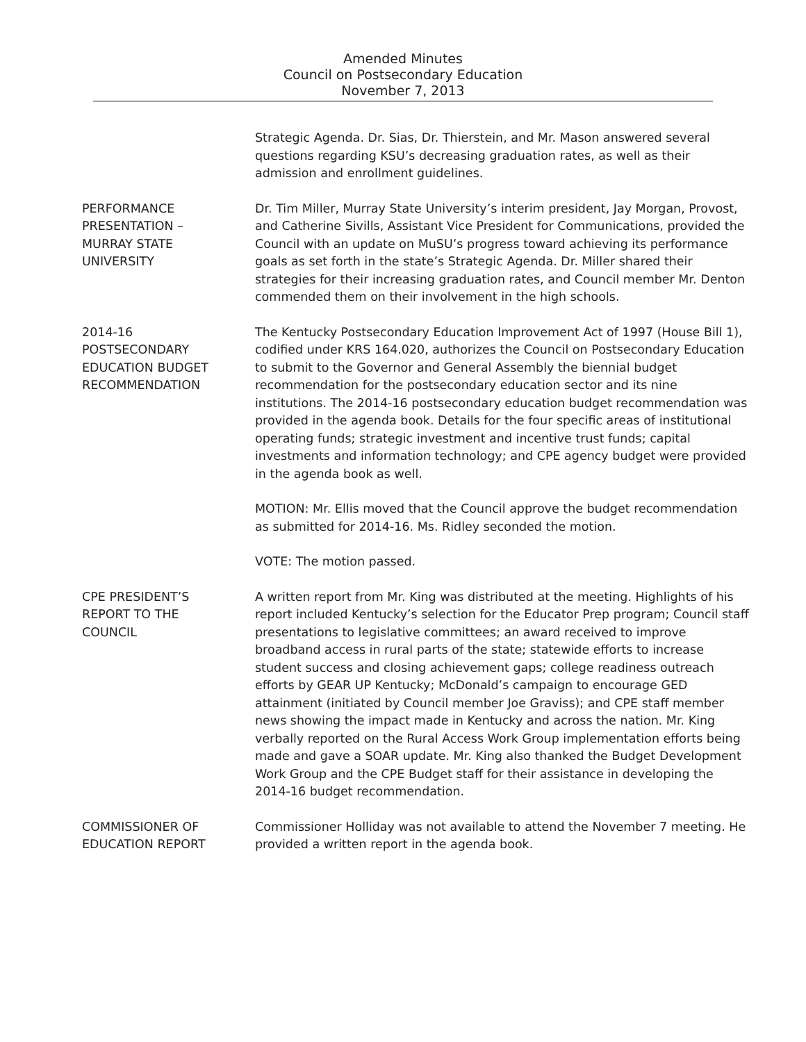Amended Minutes
Council on Postsecondary Education
November 7, 2013
Strategic Agenda. Dr. Sias, Dr. Thierstein, and Mr. Mason answered several questions regarding KSU’s decreasing graduation rates, as well as their admission and enrollment guidelines.
PERFORMANCE
PRESENTATION –
MURRAY STATE
UNIVERSITY
Dr. Tim Miller, Murray State University’s interim president, Jay Morgan, Provost, and Catherine Sivills, Assistant Vice President for Communications, provided the Council with an update on MuSU’s progress toward achieving its performance goals as set forth in the state’s Strategic Agenda. Dr. Miller shared their strategies for their increasing graduation rates, and Council member Mr. Denton commended them on their involvement in the high schools.
2014-16
POSTSECONDARY
EDUCATION BUDGET
RECOMMENDATION
The Kentucky Postsecondary Education Improvement Act of 1997 (House Bill 1), codified under KRS 164.020, authorizes the Council on Postsecondary Education to submit to the Governor and General Assembly the biennial budget recommendation for the postsecondary education sector and its nine institutions. The 2014-16 postsecondary education budget recommendation was provided in the agenda book. Details for the four specific areas of institutional operating funds; strategic investment and incentive trust funds; capital investments and information technology; and CPE agency budget were provided in the agenda book as well.
MOTION: Mr. Ellis moved that the Council approve the budget recommendation as submitted for 2014-16. Ms. Ridley seconded the motion.
VOTE: The motion passed.
CPE PRESIDENT’S
REPORT TO THE
COUNCIL
A written report from Mr. King was distributed at the meeting. Highlights of his report included Kentucky’s selection for the Educator Prep program; Council staff presentations to legislative committees; an award received to improve broadband access in rural parts of the state; statewide efforts to increase student success and closing achievement gaps; college readiness outreach efforts by GEAR UP Kentucky; McDonald’s campaign to encourage GED attainment (initiated by Council member Joe Graviss); and CPE staff member news showing the impact made in Kentucky and across the nation. Mr. King verbally reported on the Rural Access Work Group implementation efforts being made and gave a SOAR update. Mr. King also thanked the Budget Development Work Group and the CPE Budget staff for their assistance in developing the 2014-16 budget recommendation.
COMMISSIONER OF
EDUCATION REPORT
Commissioner Holliday was not available to attend the November 7 meeting. He provided a written report in the agenda book.